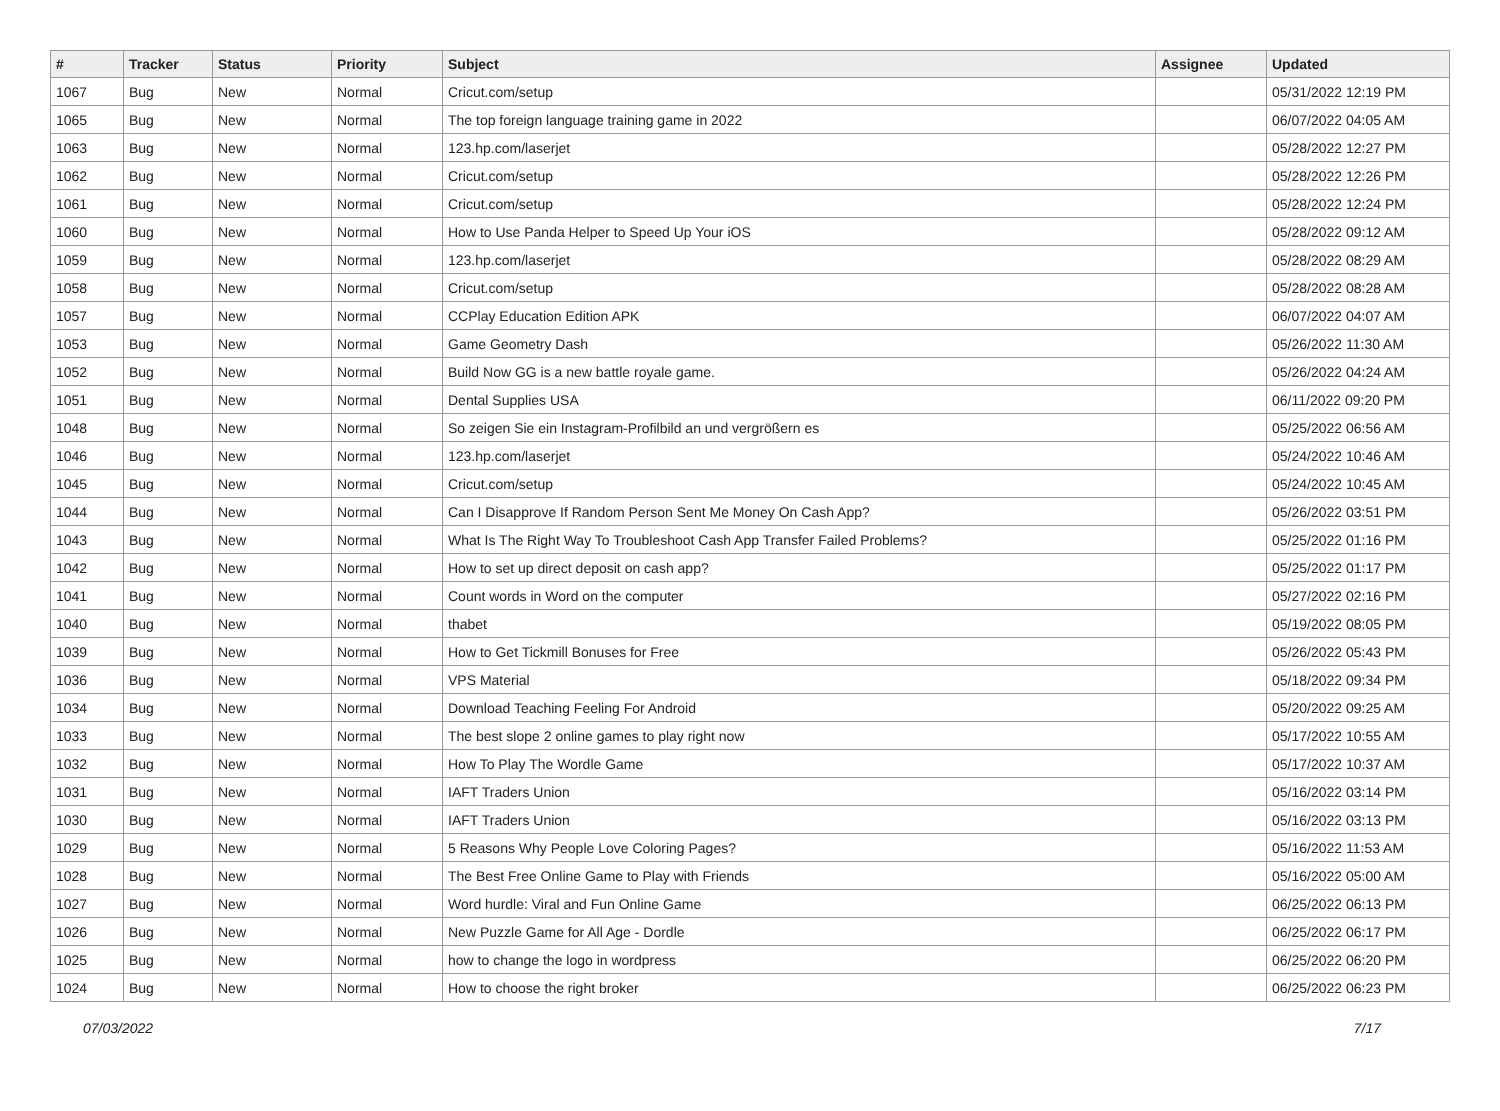| # | Tracker | Status | Priority | Subject | Assignee | Updated |
| --- | --- | --- | --- | --- | --- | --- |
| 1067 | Bug | New | Normal | Cricut.com/setup | | 05/31/2022 12:19 PM |
| 1065 | Bug | New | Normal | The top foreign language training game in 2022 | | 06/07/2022 04:05 AM |
| 1063 | Bug | New | Normal | 123.hp.com/laserjet | | 05/28/2022 12:27 PM |
| 1062 | Bug | New | Normal | Cricut.com/setup | | 05/28/2022 12:26 PM |
| 1061 | Bug | New | Normal | Cricut.com/setup | | 05/28/2022 12:24 PM |
| 1060 | Bug | New | Normal | How to Use Panda Helper to Speed Up Your iOS | | 05/28/2022 09:12 AM |
| 1059 | Bug | New | Normal | 123.hp.com/laserjet | | 05/28/2022 08:29 AM |
| 1058 | Bug | New | Normal | Cricut.com/setup | | 05/28/2022 08:28 AM |
| 1057 | Bug | New | Normal | CCPlay Education Edition APK | | 06/07/2022 04:07 AM |
| 1053 | Bug | New | Normal | Game Geometry Dash | | 05/26/2022 11:30 AM |
| 1052 | Bug | New | Normal | Build Now GG is a new battle royale game. | | 05/26/2022 04:24 AM |
| 1051 | Bug | New | Normal | Dental Supplies USA | | 06/11/2022 09:20 PM |
| 1048 | Bug | New | Normal | So zeigen Sie ein Instagram-Profilbild an und vergrößern es | | 05/25/2022 06:56 AM |
| 1046 | Bug | New | Normal | 123.hp.com/laserjet | | 05/24/2022 10:46 AM |
| 1045 | Bug | New | Normal | Cricut.com/setup | | 05/24/2022 10:45 AM |
| 1044 | Bug | New | Normal | Can I Disapprove If Random Person Sent Me Money On Cash App? | | 05/26/2022 03:51 PM |
| 1043 | Bug | New | Normal | What Is The Right Way To Troubleshoot Cash App Transfer Failed Problems? | | 05/25/2022 01:16 PM |
| 1042 | Bug | New | Normal | How to set up direct deposit on cash app? | | 05/25/2022 01:17 PM |
| 1041 | Bug | New | Normal | Count words in Word on the computer | | 05/27/2022 02:16 PM |
| 1040 | Bug | New | Normal | thabet | | 05/19/2022 08:05 PM |
| 1039 | Bug | New | Normal | How to Get Tickmill Bonuses for Free | | 05/26/2022 05:43 PM |
| 1036 | Bug | New | Normal | VPS Material | | 05/18/2022 09:34 PM |
| 1034 | Bug | New | Normal | Download Teaching Feeling For Android | | 05/20/2022 09:25 AM |
| 1033 | Bug | New | Normal | The best slope 2 online games to play right now | | 05/17/2022 10:55 AM |
| 1032 | Bug | New | Normal | How To Play The Wordle Game | | 05/17/2022 10:37 AM |
| 1031 | Bug | New | Normal | IAFT Traders Union | | 05/16/2022 03:14 PM |
| 1030 | Bug | New | Normal | IAFT Traders Union | | 05/16/2022 03:13 PM |
| 1029 | Bug | New | Normal | 5 Reasons Why People Love Coloring Pages? | | 05/16/2022 11:53 AM |
| 1028 | Bug | New | Normal | The Best Free Online Game to Play with Friends | | 05/16/2022 05:00 AM |
| 1027 | Bug | New | Normal | Word hurdle: Viral and Fun Online Game | | 06/25/2022 06:13 PM |
| 1026 | Bug | New | Normal | New Puzzle Game for All Age - Dordle | | 06/25/2022 06:17 PM |
| 1025 | Bug | New | Normal | how to change the logo in wordpress | | 06/25/2022 06:20 PM |
| 1024 | Bug | New | Normal | How to choose the right broker | | 06/25/2022 06:23 PM |
07/03/2022 7/17